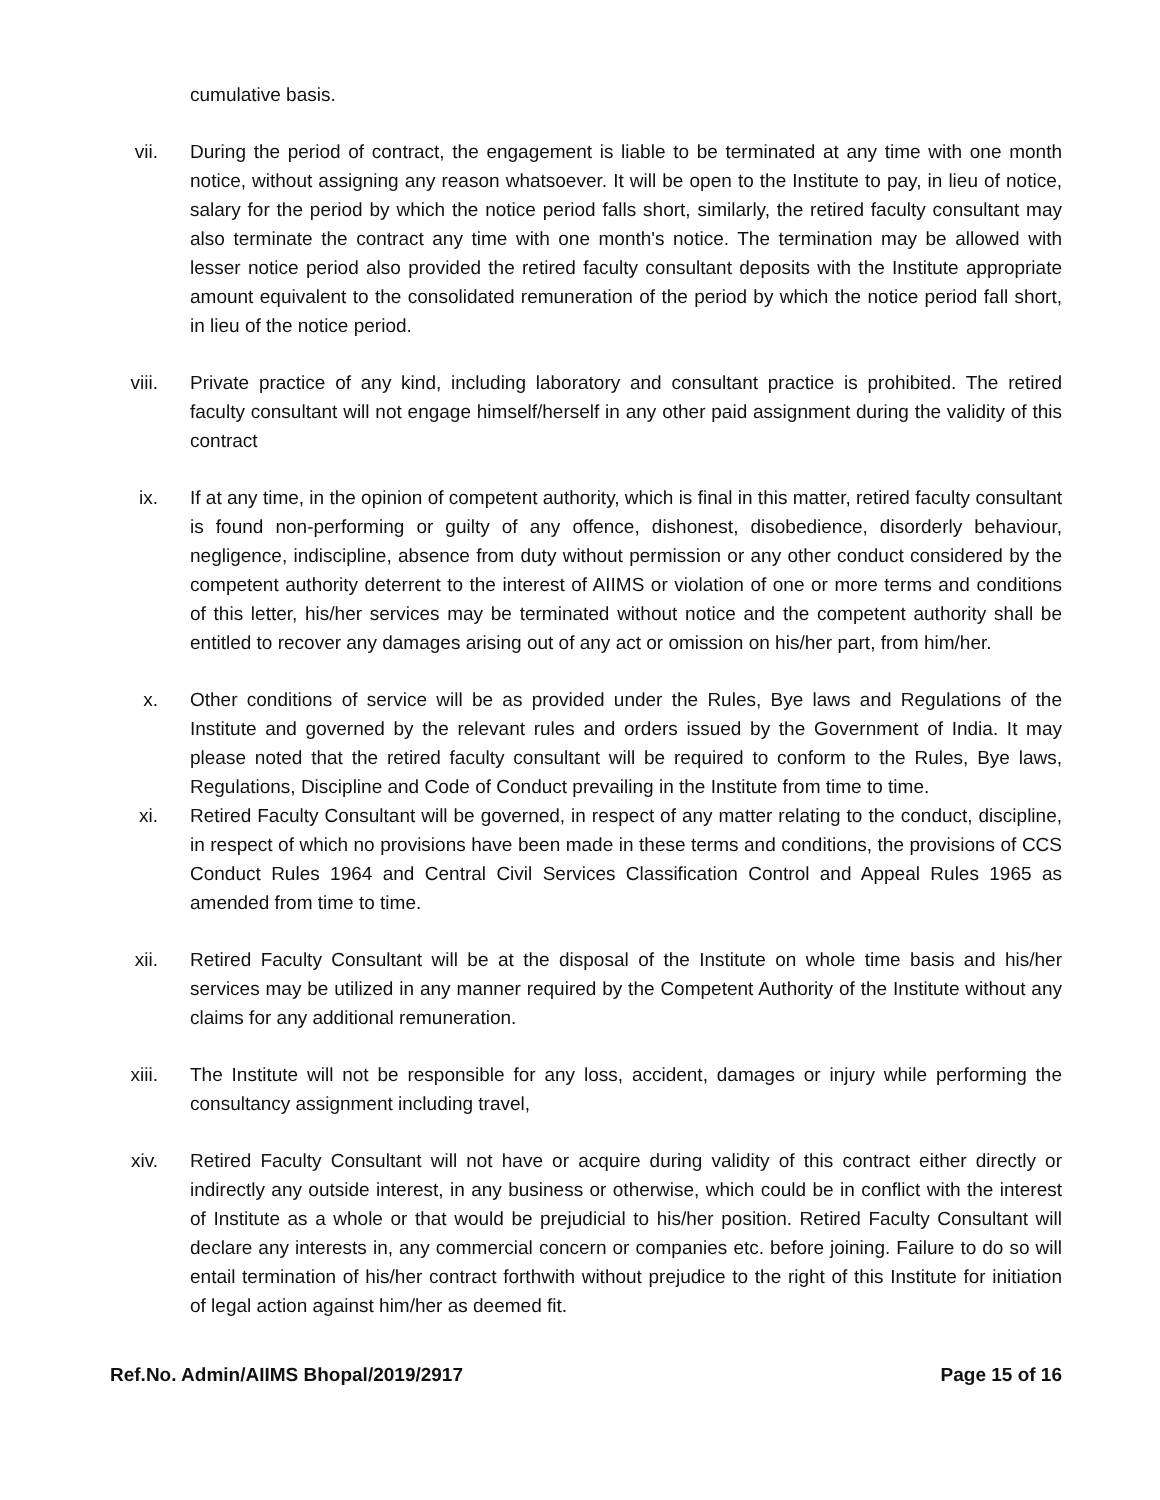cumulative basis.
vii. During the period of contract, the engagement is liable to be terminated at any time with one month notice, without assigning any reason whatsoever. It will be open to the Institute to pay, in lieu of notice, salary for the period by which the notice period falls short, similarly, the retired faculty consultant may also terminate the contract any time with one month's notice. The termination may be allowed with lesser notice period also provided the retired faculty consultant deposits with the Institute appropriate amount equivalent to the consolidated remuneration of the period by which the notice period fall short, in lieu of the notice period.
viii. Private practice of any kind, including laboratory and consultant practice is prohibited. The retired faculty consultant will not engage himself/herself in any other paid assignment during the validity of this contract
ix. If at any time, in the opinion of competent authority, which is final in this matter, retired faculty consultant is found non-performing or guilty of any offence, dishonest, disobedience, disorderly behaviour, negligence, indiscipline, absence from duty without permission or any other conduct considered by the competent authority deterrent to the interest of AIIMS or violation of one or more terms and conditions of this letter, his/her services may be terminated without notice and the competent authority shall be entitled to recover any damages arising out of any act or omission on his/her part, from him/her.
x. Other conditions of service will be as provided under the Rules, Bye laws and Regulations of the Institute and governed by the relevant rules and orders issued by the Government of India. It may please noted that the retired faculty consultant will be required to conform to the Rules, Bye laws, Regulations, Discipline and Code of Conduct prevailing in the Institute from time to time.
xi. Retired Faculty Consultant will be governed, in respect of any matter relating to the conduct, discipline, in respect of which no provisions have been made in these terms and conditions, the provisions of CCS Conduct Rules 1964 and Central Civil Services Classification Control and Appeal Rules 1965 as amended from time to time.
xii. Retired Faculty Consultant will be at the disposal of the Institute on whole time basis and his/her services may be utilized in any manner required by the Competent Authority of the Institute without any claims for any additional remuneration.
xiii. The Institute will not be responsible for any loss, accident, damages or injury while performing the consultancy assignment including travel,
xiv. Retired Faculty Consultant will not have or acquire during validity of this contract either directly or indirectly any outside interest, in any business or otherwise, which could be in conflict with the interest of Institute as a whole or that would be prejudicial to his/her position. Retired Faculty Consultant will declare any interests in, any commercial concern or companies etc. before joining. Failure to do so will entail termination of his/her contract forthwith without prejudice to the right of this Institute for initiation of legal action against him/her as deemed fit.
Ref.No. Admin/AIIMS Bhopal/2019/2917 Page 15 of 16